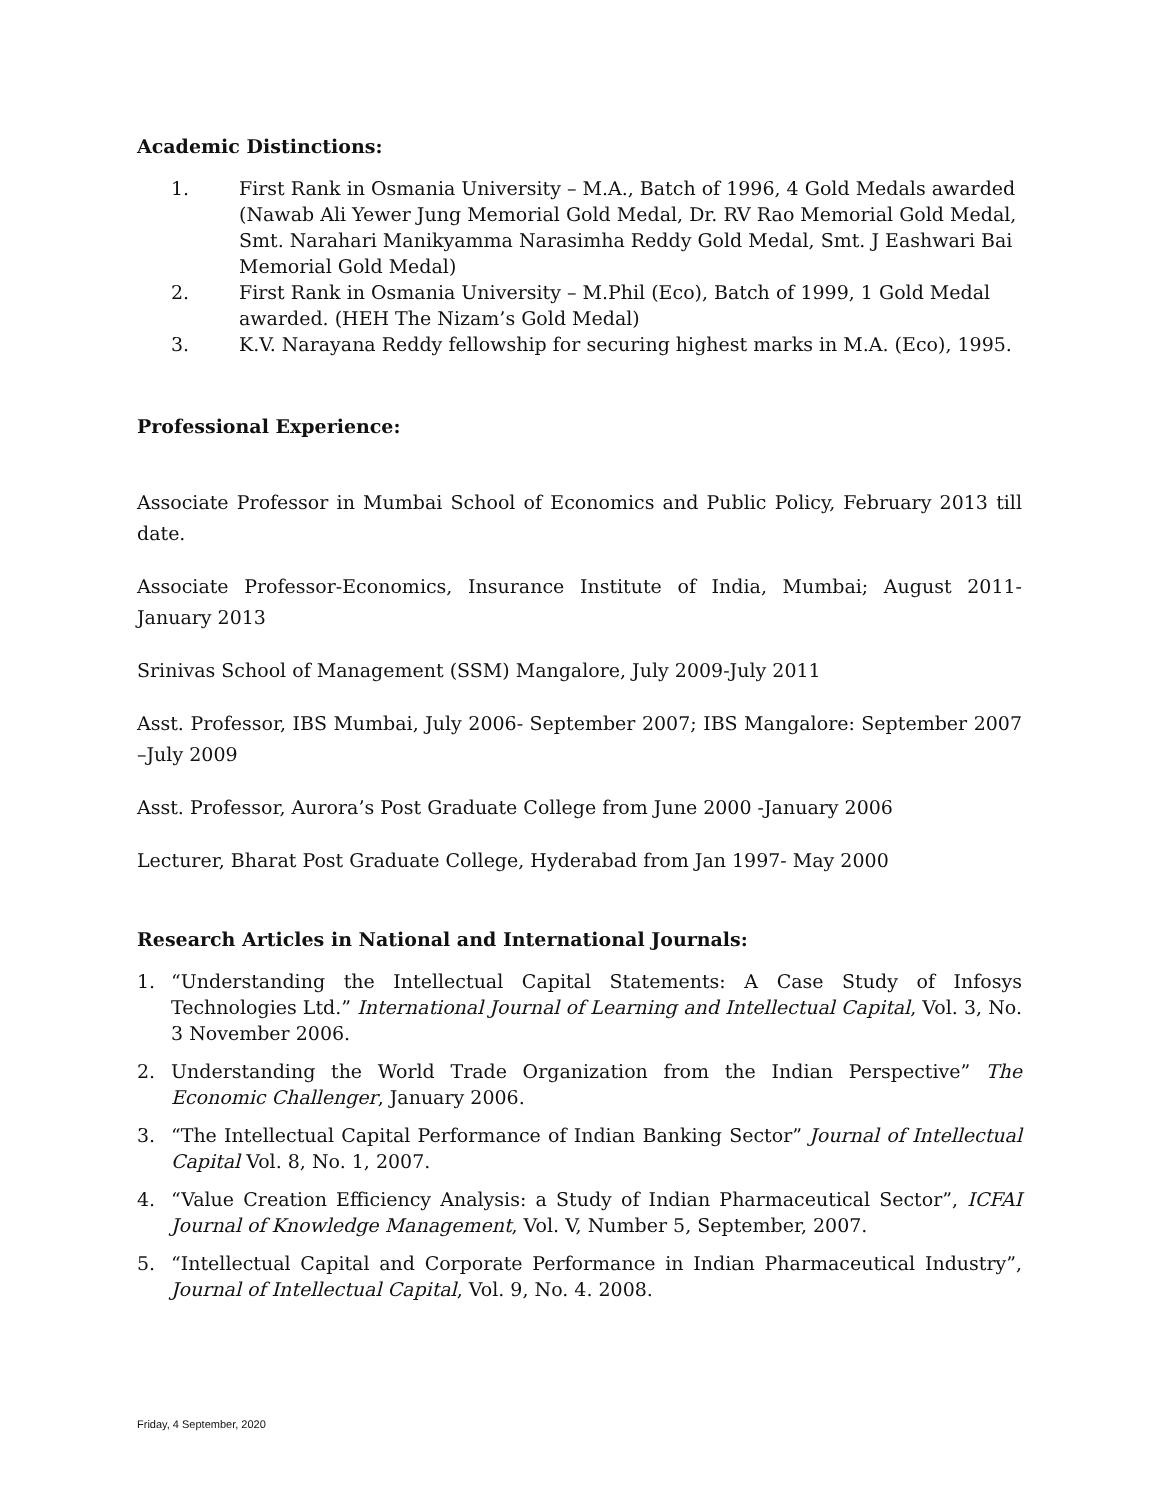Academic Distinctions:
1. First Rank in Osmania University – M.A., Batch of 1996, 4 Gold Medals awarded (Nawab Ali Yewer Jung Memorial Gold Medal, Dr. RV Rao Memorial Gold Medal, Smt. Narahari Manikyamma Narasimha Reddy Gold Medal, Smt. J Eashwari Bai Memorial Gold Medal)
2. First Rank in Osmania University – M.Phil (Eco), Batch of 1999, 1 Gold Medal awarded. (HEH The Nizam’s Gold Medal)
3. K.V. Narayana Reddy fellowship for securing highest marks in M.A. (Eco), 1995.
Professional Experience:
Associate Professor in Mumbai School of Economics and Public Policy, February 2013 till date.
Associate Professor-Economics, Insurance Institute of India, Mumbai; August 2011- January 2013
Srinivas School of Management (SSM) Mangalore, July 2009-July 2011
Asst. Professor, IBS Mumbai, July 2006- September 2007; IBS Mangalore: September 2007 –July 2009
Asst. Professor, Aurora’s Post Graduate College from June 2000 -January 2006
Lecturer, Bharat Post Graduate College, Hyderabad from Jan 1997- May 2000
Research Articles in National and International Journals:
1. “Understanding the Intellectual Capital Statements: A Case Study of Infosys Technologies Ltd.” International Journal of Learning and Intellectual Capital, Vol. 3, No. 3 November 2006.
2. Understanding the World Trade Organization from the Indian Perspective” The Economic Challenger, January 2006.
3. “The Intellectual Capital Performance of Indian Banking Sector” Journal of Intellectual Capital Vol. 8, No. 1, 2007.
4. “Value Creation Efficiency Analysis: a Study of Indian Pharmaceutical Sector”, ICFAI Journal of Knowledge Management, Vol. V, Number 5, September, 2007.
5. “Intellectual Capital and Corporate Performance in Indian Pharmaceutical Industry”, Journal of Intellectual Capital, Vol. 9, No. 4. 2008.
Friday, 4 September, 2020